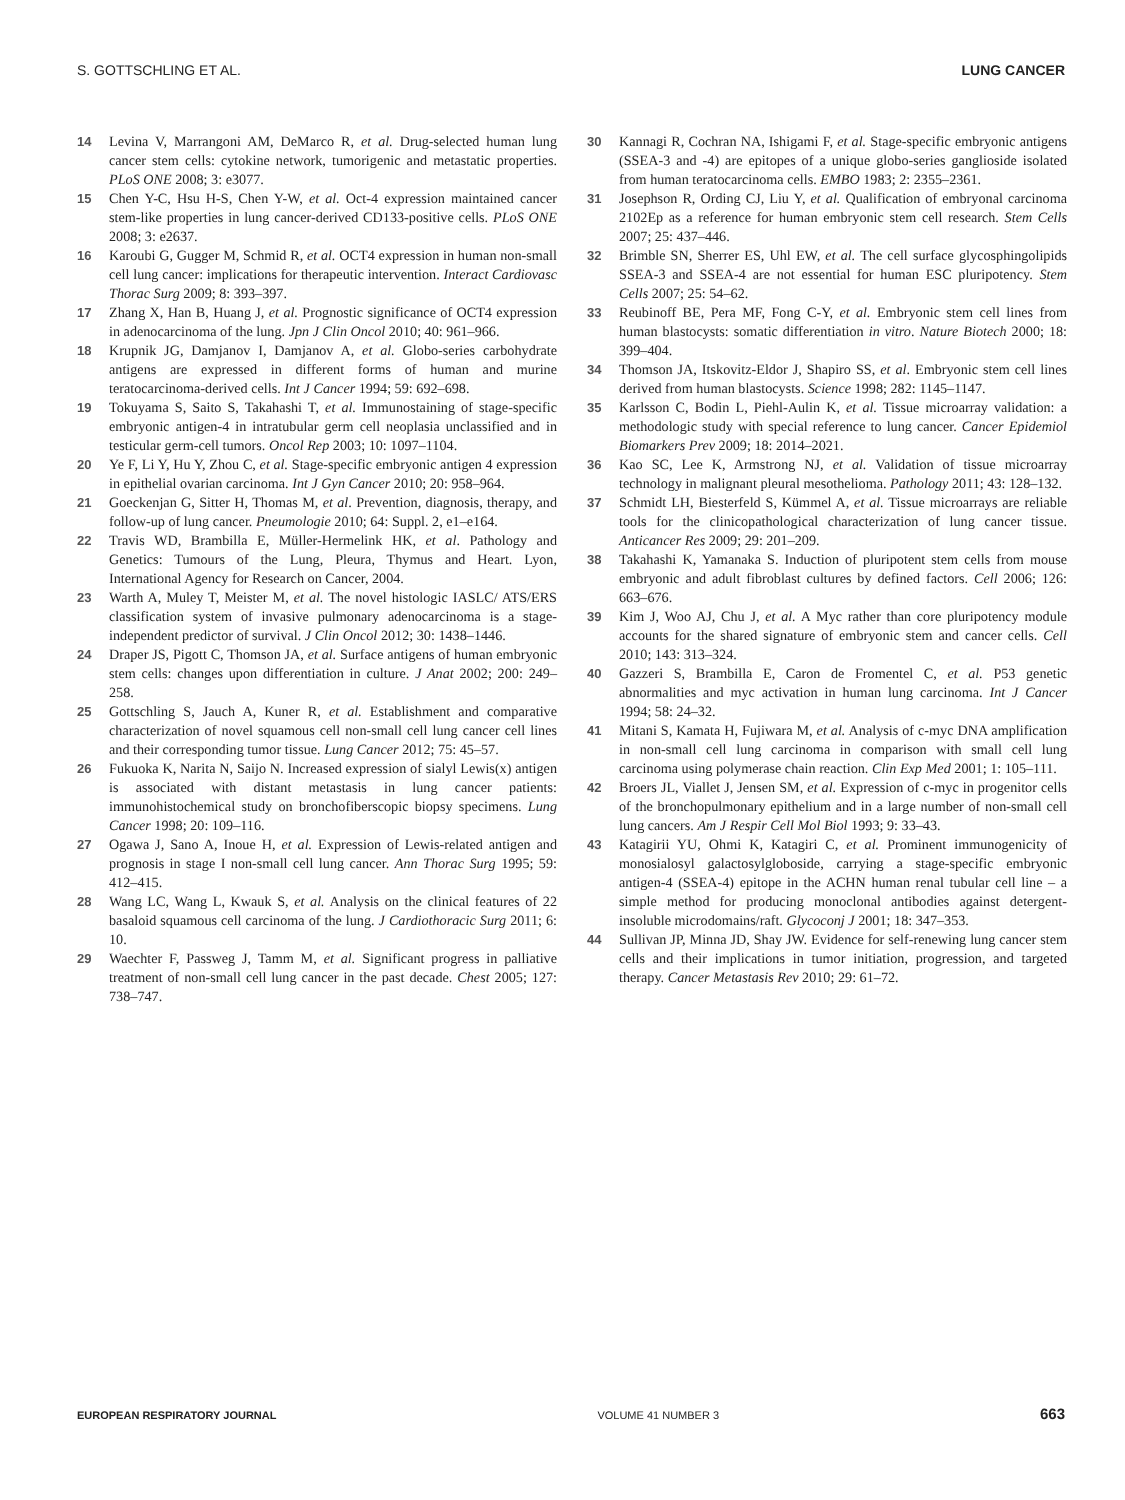S. GOTTSCHLING ET AL. LUNG CANCER
14 Levina V, Marrangoni AM, DeMarco R, et al. Drug-selected human lung cancer stem cells: cytokine network, tumorigenic and metastatic properties. PLoS ONE 2008; 3: e3077.
15 Chen Y-C, Hsu H-S, Chen Y-W, et al. Oct-4 expression maintained cancer stem-like properties in lung cancer-derived CD133-positive cells. PLoS ONE 2008; 3: e2637.
16 Karoubi G, Gugger M, Schmid R, et al. OCT4 expression in human non-small cell lung cancer: implications for therapeutic intervention. Interact Cardiovasc Thorac Surg 2009; 8: 393–397.
17 Zhang X, Han B, Huang J, et al. Prognostic significance of OCT4 expression in adenocarcinoma of the lung. Jpn J Clin Oncol 2010; 40: 961–966.
18 Krupnik JG, Damjanov I, Damjanov A, et al. Globo-series carbohydrate antigens are expressed in different forms of human and murine teratocarcinoma-derived cells. Int J Cancer 1994; 59: 692–698.
19 Tokuyama S, Saito S, Takahashi T, et al. Immunostaining of stage-specific embryonic antigen-4 in intratubular germ cell neoplasia unclassified and in testicular germ-cell tumors. Oncol Rep 2003; 10: 1097–1104.
20 Ye F, Li Y, Hu Y, Zhou C, et al. Stage-specific embryonic antigen 4 expression in epithelial ovarian carcinoma. Int J Gyn Cancer 2010; 20: 958–964.
21 Goeckenjan G, Sitter H, Thomas M, et al. Prevention, diagnosis, therapy, and follow-up of lung cancer. Pneumologie 2010; 64: Suppl. 2, e1–e164.
22 Travis WD, Brambilla E, Müller-Hermelink HK, et al. Pathology and Genetics: Tumours of the Lung, Pleura, Thymus and Heart. Lyon, International Agency for Research on Cancer, 2004.
23 Warth A, Muley T, Meister M, et al. The novel histologic IASLC/ ATS/ERS classification system of invasive pulmonary adenocarcinoma is a stage-independent predictor of survival. J Clin Oncol 2012; 30: 1438–1446.
24 Draper JS, Pigott C, Thomson JA, et al. Surface antigens of human embryonic stem cells: changes upon differentiation in culture. J Anat 2002; 200: 249–258.
25 Gottschling S, Jauch A, Kuner R, et al. Establishment and comparative characterization of novel squamous cell non-small cell lung cancer cell lines and their corresponding tumor tissue. Lung Cancer 2012; 75: 45–57.
26 Fukuoka K, Narita N, Saijo N. Increased expression of sialyl Lewis(x) antigen is associated with distant metastasis in lung cancer patients: immunohistochemical study on bronchofiberscopic biopsy specimens. Lung Cancer 1998; 20: 109–116.
27 Ogawa J, Sano A, Inoue H, et al. Expression of Lewis-related antigen and prognosis in stage I non-small cell lung cancer. Ann Thorac Surg 1995; 59: 412–415.
28 Wang LC, Wang L, Kwauk S, et al. Analysis on the clinical features of 22 basaloid squamous cell carcinoma of the lung. J Cardiothoracic Surg 2011; 6: 10.
29 Waechter F, Passweg J, Tamm M, et al. Significant progress in palliative treatment of non-small cell lung cancer in the past decade. Chest 2005; 127: 738–747.
30 Kannagi R, Cochran NA, Ishigami F, et al. Stage-specific embryonic antigens (SSEA-3 and -4) are epitopes of a unique globo-series ganglioside isolated from human teratocarcinoma cells. EMBO 1983; 2: 2355–2361.
31 Josephson R, Ording CJ, Liu Y, et al. Qualification of embryonal carcinoma 2102Ep as a reference for human embryonic stem cell research. Stem Cells 2007; 25: 437–446.
32 Brimble SN, Sherrer ES, Uhl EW, et al. The cell surface glycosphingolipids SSEA-3 and SSEA-4 are not essential for human ESC pluripotency. Stem Cells 2007; 25: 54–62.
33 Reubinoff BE, Pera MF, Fong C-Y, et al. Embryonic stem cell lines from human blastocysts: somatic differentiation in vitro. Nature Biotech 2000; 18: 399–404.
34 Thomson JA, Itskovitz-Eldor J, Shapiro SS, et al. Embryonic stem cell lines derived from human blastocysts. Science 1998; 282: 1145–1147.
35 Karlsson C, Bodin L, Piehl-Aulin K, et al. Tissue microarray validation: a methodologic study with special reference to lung cancer. Cancer Epidemiol Biomarkers Prev 2009; 18: 2014–2021.
36 Kao SC, Lee K, Armstrong NJ, et al. Validation of tissue microarray technology in malignant pleural mesothelioma. Pathology 2011; 43: 128–132.
37 Schmidt LH, Biesterfeld S, Kümmel A, et al. Tissue microarrays are reliable tools for the clinicopathological characterization of lung cancer tissue. Anticancer Res 2009; 29: 201–209.
38 Takahashi K, Yamanaka S. Induction of pluripotent stem cells from mouse embryonic and adult fibroblast cultures by defined factors. Cell 2006; 126: 663–676.
39 Kim J, Woo AJ, Chu J, et al. A Myc rather than core pluripotency module accounts for the shared signature of embryonic stem and cancer cells. Cell 2010; 143: 313–324.
40 Gazzeri S, Brambilla E, Caron de Fromentel C, et al. P53 genetic abnormalities and myc activation in human lung carcinoma. Int J Cancer 1994; 58: 24–32.
41 Mitani S, Kamata H, Fujiwara M, et al. Analysis of c-myc DNA amplification in non-small cell lung carcinoma in comparison with small cell lung carcinoma using polymerase chain reaction. Clin Exp Med 2001; 1: 105–111.
42 Broers JL, Viallet J, Jensen SM, et al. Expression of c-myc in progenitor cells of the bronchopulmonary epithelium and in a large number of non-small cell lung cancers. Am J Respir Cell Mol Biol 1993; 9: 33–43.
43 Katagirii YU, Ohmi K, Katagiri C, et al. Prominent immunogenicity of monosialosyl galactosylgloboside, carrying a stage-specific embryonic antigen-4 (SSEA-4) epitope in the ACHN human renal tubular cell line – a simple method for producing monoclonal antibodies against detergent-insoluble microdomains/raft. Glycoconj J 2001; 18: 347–353.
44 Sullivan JP, Minna JD, Shay JW. Evidence for self-renewing lung cancer stem cells and their implications in tumor initiation, progression, and targeted therapy. Cancer Metastasis Rev 2010; 29: 61–72.
EUROPEAN RESPIRATORY JOURNAL VOLUME 41 NUMBER 3 663